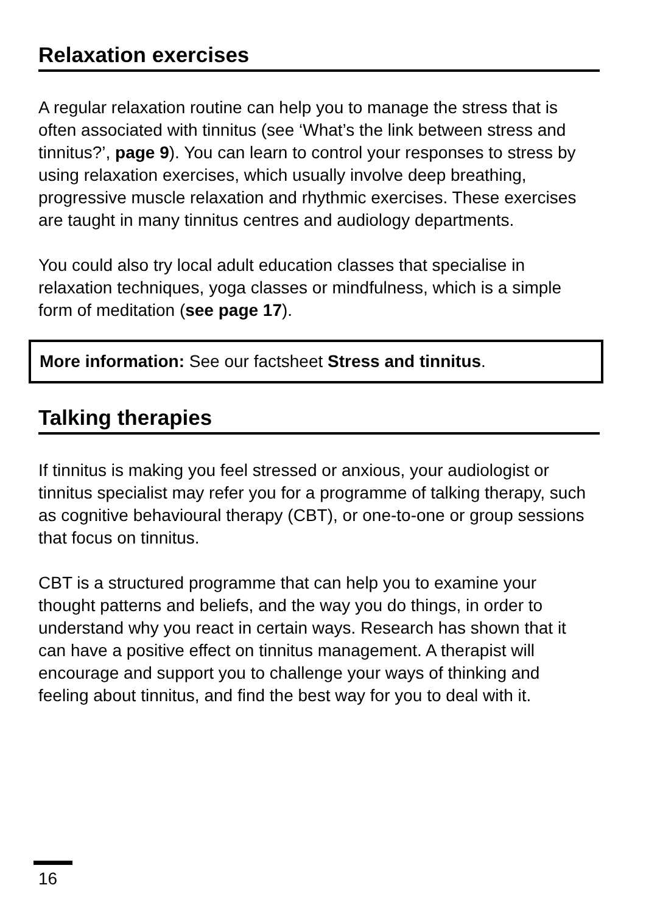Relaxation exercises
A regular relaxation routine can help you to manage the stress that is often associated with tinnitus (see ‘What’s the link between stress and tinnitus?’, page 9). You can learn to control your responses to stress by using relaxation exercises, which usually involve deep breathing, progressive muscle relaxation and rhythmic exercises. These exercises are taught in many tinnitus centres and audiology departments.
You could also try local adult education classes that specialise in relaxation techniques, yoga classes or mindfulness, which is a simple form of meditation (see page 17).
More information: See our factsheet Stress and tinnitus.
Talking therapies
If tinnitus is making you feel stressed or anxious, your audiologist or tinnitus specialist may refer you for a programme of talking therapy, such as cognitive behavioural therapy (CBT), or one-to-one or group sessions that focus on tinnitus.
CBT is a structured programme that can help you to examine your thought patterns and beliefs, and the way you do things, in order to understand why you react in certain ways. Research has shown that it can have a positive effect on tinnitus management. A therapist will encourage and support you to challenge your ways of thinking and feeling about tinnitus, and find the best way for you to deal with it.
16